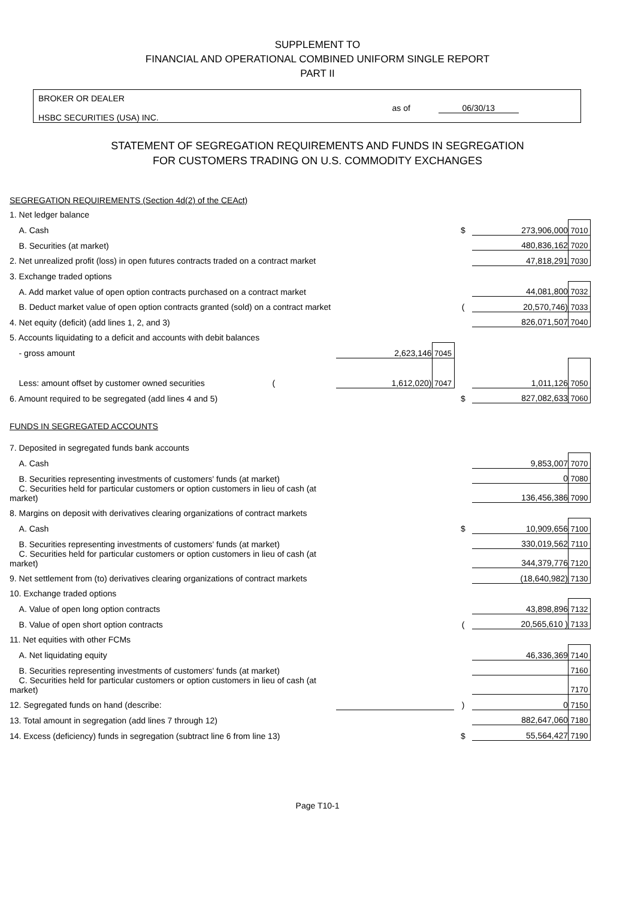SUPPLEMENT TO
FINANCIAL AND OPERATIONAL COMBINED UNIFORM SINGLE REPORT
PART II
BROKER OR DEALER
HSBC SECURITIES (USA) INC.
as of 06/30/13
STATEMENT OF SEGREGATION REQUIREMENTS AND FUNDS IN SEGREGATION
FOR CUSTOMERS TRADING ON U.S. COMMODITY EXCHANGES
| SEGREGATION REQUIREMENTS (Section 4d(2) of the CEAct) | | | | | |
| 1. Net ledger balance | | | | | |
| A. Cash | | | $ | 273,906,000 | 7010 |
| B. Securities (at market) | | | | 480,836,162 | 7020 |
| 2. Net unrealized profit (loss) in open futures contracts traded on a contract market | | | | 47,818,291 | 7030 |
| 3. Exchange traded options | | | | | |
| A. Add market value of open option contracts purchased on a contract market | | | | 44,081,800 | 7032 |
| B. Deduct market value of open option contracts granted (sold) on a contract market | | | ( | 20,570,746) | 7033 |
| 4. Net equity (deficit) (add lines 1, 2, and 3) | | | | 826,071,507 | 7040 |
| 5. Accounts liquidating to a deficit and accounts with debit balances | | | | | |
| - gross amount | 2,623,146 | 7045 | | | |
| Less: amount offset by customer owned securities ( | 1,612,020) | 7047 | | 1,011,126 | 7050 |
| 6. Amount required to be segregated (add lines 4 and 5) | | | $ | 827,082,633 | 7060 |
| FUNDS IN SEGREGATED ACCOUNTS | | | | | |
| 7. Deposited in segregated funds bank accounts | | | | | |
| A. Cash | | | | 9,853,007 | 7070 |
| B. Securities representing investments of customers' funds (at market) | | | | 0 | 7080 |
| C. Securities held for particular customers or option customers in lieu of cash (at market) | | | | 136,456,386 | 7090 |
| 8. Margins on deposit with derivatives clearing organizations of contract markets | | | | | |
| A. Cash | | | $ | 10,909,656 | 7100 |
| B. Securities representing investments of customers' funds (at market) | | | | 330,019,562 | 7110 |
| C. Securities held for particular customers or option customers in lieu of cash (at market) | | | | 344,379,776 | 7120 |
| 9. Net settlement from (to) derivatives clearing organizations of contract markets | | | | (18,640,982) | 7130 |
| 10. Exchange traded options | | | | | |
| A. Value of open long option contracts | | | | 43,898,896 | 7132 |
| B. Value of open short option contracts | | | ( | 20,565,610 ) | 7133 |
| 11. Net equities with other FCMs | | | | | |
| A. Net liquidating equity | | | | 46,336,369 | 7140 |
| B. Securities representing investments of customers' funds (at market) | | | | | 7160 |
| C. Securities held for particular customers or option customers in lieu of cash (at market) | | | | | 7170 |
| 12. Segregated funds on hand (describe: | | | ) | 0 | 7150 |
| 13. Total amount in segregation (add lines 7 through 12) | | | | 882,647,060 | 7180 |
| 14. Excess (deficiency) funds in segregation (subtract line 6 from line 13) | | | $ | 55,564,427 | 7190 |
Page T10-1